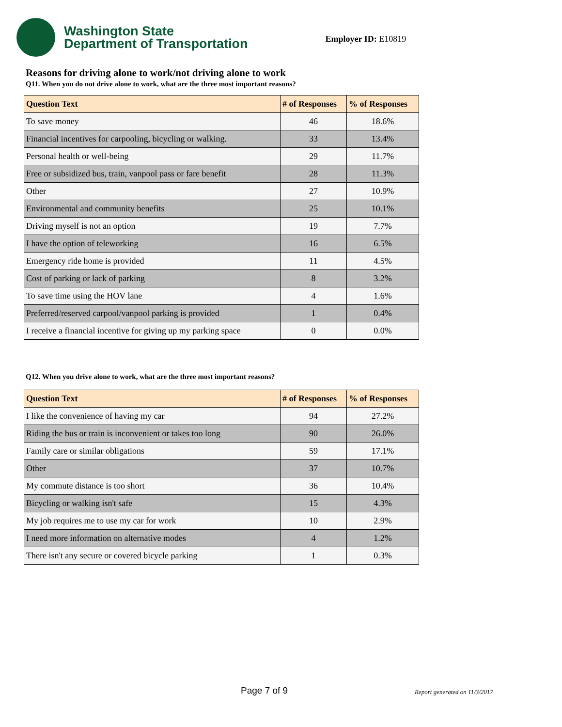Washington State
Department of Transportation
Employer ID: E10819
Reasons for driving alone to work/not driving alone to work
Q11. When you do not drive alone to work, what are the three most important reasons?
| Question Text | # of Responses | % of Responses |
| --- | --- | --- |
| To save money | 46 | 18.6% |
| Financial incentives for carpooling, bicycling or walking. | 33 | 13.4% |
| Personal health or well-being | 29 | 11.7% |
| Free or subsidized bus, train, vanpool pass or fare benefit | 28 | 11.3% |
| Other | 27 | 10.9% |
| Environmental and community benefits | 25 | 10.1% |
| Driving myself is not an option | 19 | 7.7% |
| I have the option of teleworking | 16 | 6.5% |
| Emergency ride home is provided | 11 | 4.5% |
| Cost of parking or lack of parking | 8 | 3.2% |
| To save time using the HOV lane | 4 | 1.6% |
| Preferred/reserved carpool/vanpool parking is provided | 1 | 0.4% |
| I receive a financial incentive for giving up my parking space | 0 | 0.0% |
Q12. When you drive alone to work, what are the three most important reasons?
| Question Text | # of Responses | % of Responses |
| --- | --- | --- |
| I like the convenience of having my car | 94 | 27.2% |
| Riding the bus or train is inconvenient or takes too long | 90 | 26.0% |
| Family care or similar obligations | 59 | 17.1% |
| Other | 37 | 10.7% |
| My commute distance is too short | 36 | 10.4% |
| Bicycling or walking isn't safe | 15 | 4.3% |
| My job requires me to use my car for work | 10 | 2.9% |
| I need more information on alternative modes | 4 | 1.2% |
| There isn't any secure or covered bicycle parking | 1 | 0.3% |
Page 7 of 9 Report generated on 11/3/2017